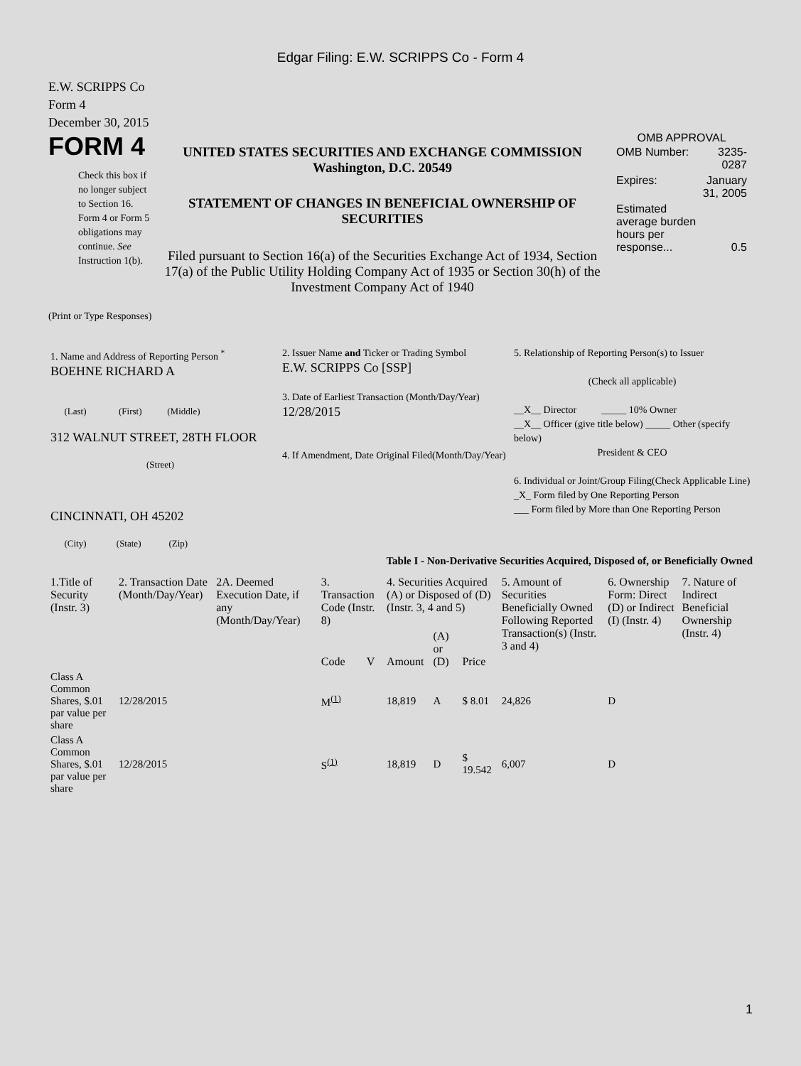Edgar Filing: E.W. SCRIPPS Co - Form 4
E.W. SCRIPPS Co
Form 4
December 30, 2015
FORM 4
Check this box if no longer subject to Section 16. Form 4 or Form 5 obligations may continue. See Instruction 1(b).
UNITED STATES SECURITIES AND EXCHANGE COMMISSION
Washington, D.C. 20549
STATEMENT OF CHANGES IN BENEFICIAL OWNERSHIP OF SECURITIES
Filed pursuant to Section 16(a) of the Securities Exchange Act of 1934, Section 17(a) of the Public Utility Holding Company Act of 1935 or Section 30(h) of the Investment Company Act of 1940
OMB APPROVAL
| OMB Number: | 3235-0287 |
| Expires: | January 31, 2005 |
| Estimated average burden hours per response... | 0.5 |
(Print or Type Responses)
| 1. Name and Address of Reporting Person <sup>*</sup> BOEHNE RICHARD A (Last) (First) (Middle) 312 WALNUT STREET, 28TH FLOOR (Street) CINCINNATI, OH 45202 (City) (State) (Zip) | 2. Issuer Name and Ticker or Trading Symbol E.W. SCRIPPS Co [SSP] 3. Date of Earliest Transaction (Month/Day/Year) 12/28/2015 4. If Amendment, Date Original Filed(Month/Day/Year) | 5. Relationship of Reporting Person(s) to Issuer (Check all applicable) __X__ Director _____ 10% Owner __X__ Officer (give title below) _____ Other (specify below) President & CEO 6. Individual or Joint/Group Filing(Check Applicable Line) _X_ Form filed by One Reporting Person ___ Form filed by More than One Reporting Person |
Table I - Non-Derivative Securities Acquired, Disposed of, or Beneficially Owned
| 1.Title of Security (Instr. 3) | 2. Transaction Date (Month/Day/Year) | 2A. Deemed Execution Date, if any (Month/Day/Year) | 3. Transaction Code (Instr. 8) | | 4. Securities Acquired (A) or Disposed of (D) (Instr. 3, 4 and 5) | | | 5. Amount of Securities Beneficially Owned Following Reported Transaction(s) (Instr. 3 and 4) | 6. Ownership Form: Direct (D) or Indirect (I) (Instr. 4) | 7. Nature of Indirect Beneficial Ownership (Instr. 4) |
| --- | --- | --- | --- | --- | --- | --- | --- | --- | --- | --- |
| | | | Code | V | Amount | (A) or (D) | Price | | | |
| Class A Common Shares, $.01 par value per share | 12/28/2015 | | M<sup>(1)</sup> | | 18,819 | A | $ 8.01 | 24,826 | D | |
| Class A Common Shares, $.01 par value per share | 12/28/2015 | | S<sup>(1)</sup> | | 18,819 | D | $ 19.542 | 6,007 | D | |
1